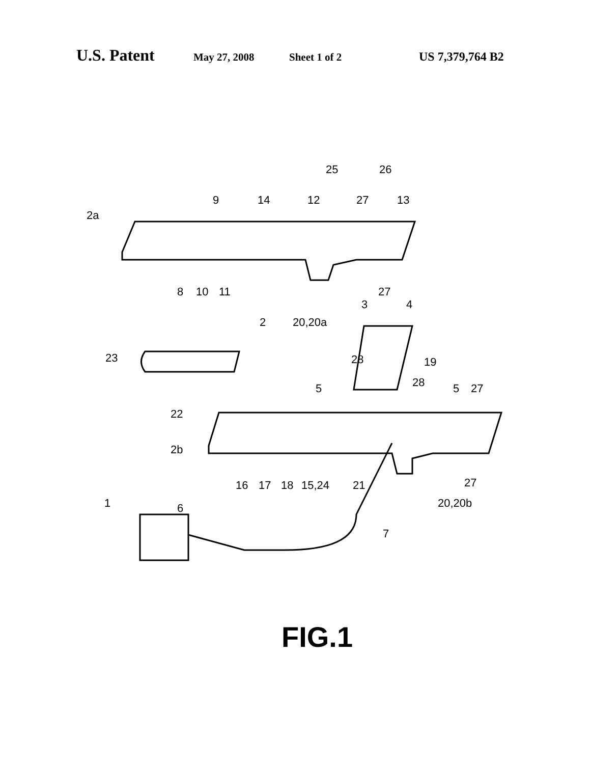U.S. Patent May 27, 2008 Sheet 1 of 2 US 7,379,764 B2
2a
9
14
12
25
27
26
13
8
10
11
27
20,20a
2
3
4
23
28
19
28
5
5
27
22
2b
16
17
18
15,24
21
27
20,20b
1
6
7
FIG.1